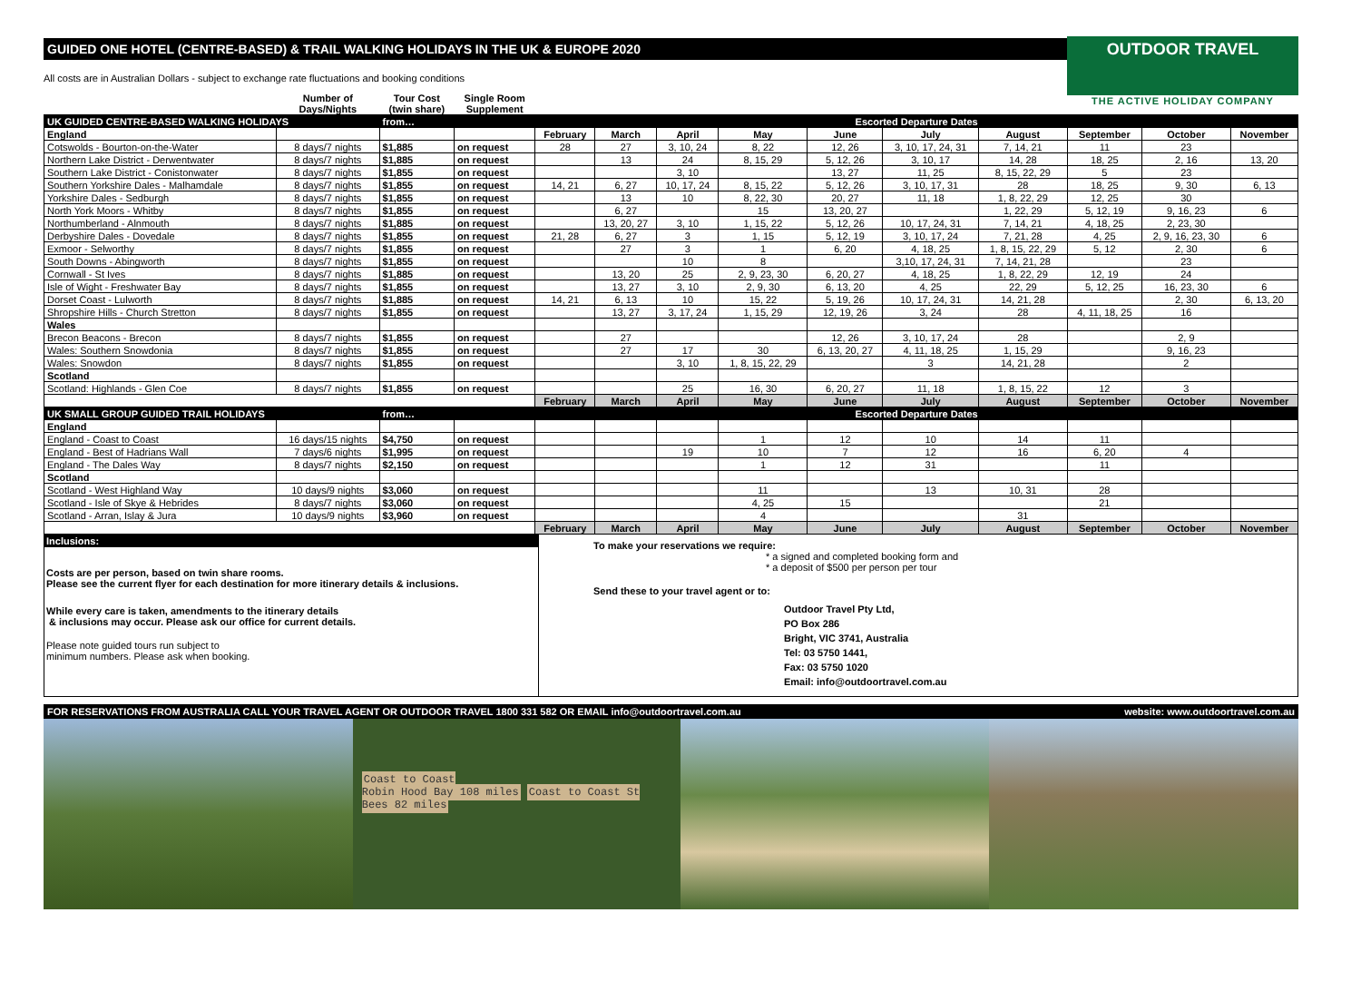GUIDED ONE HOTEL (CENTRE-BASED) & TRAIL WALKING HOLIDAYS IN THE UK & EUROPE 2020
OUTDOOR TRAVEL
THE ACTIVE HOLIDAY COMPANY
All costs are in Australian Dollars - subject to exchange rate fluctuations and booking conditions
| | Number of Days/Nights | Tour Cost (twin share) | Single Room Supplement | | | | | | | | | | |
| UK GUIDED CENTRE-BASED WALKING HOLIDAYS | | from… | | Escorted Departure Dates | | | | | | | | | |
| England | | | | February | March | April | May | June | July | August | September | October | November |
| Cotswolds - Bourton-on-the-Water | 8 days/7 nights | $1,885 | on request | 28 | 27 | 3, 10, 24 | 8, 22 | 12, 26 | 3, 10, 17, 24, 31 | 7, 14, 21 | 11 | 23 | |
| Northern Lake District - Derwentwater | 8 days/7 nights | $1,885 | on request | | 13 | 24 | 8, 15, 29 | 5, 12, 26 | 3, 10, 17 | 14, 28 | 18, 25 | 2, 16 | 13, 20 |
| Southern Lake District - Conistonwater | 8 days/7 nights | $1,855 | on request | | | 3, 10 | | 13, 27 | 11, 25 | 8, 15, 22, 29 | 5 | 23 | |
| Southern Yorkshire Dales - Malhamdale | 8 days/7 nights | $1,855 | on request | 14, 21 | 6, 27 | 10, 17, 24 | 8, 15, 22 | 5, 12, 26 | 3, 10, 17, 31 | 28 | 18, 25 | 9, 30 | 6, 13 |
| Yorkshire Dales - Sedburgh | 8 days/7 nights | $1,855 | on request | | 13 | 10 | 8, 22, 30 | 20, 27 | 11, 18 | 1, 8, 22, 29 | 12, 25 | 30 | |
| North York Moors - Whitby | 8 days/7 nights | $1,855 | on request | | 6, 27 | | 15 | 13, 20, 27 | | 1, 22, 29 | 5, 12, 19 | 9, 16, 23 | 6 |
| Northumberland - Alnmouth | 8 days/7 nights | $1,885 | on request | | 13, 20, 27 | 3, 10 | 1, 15, 22 | 5, 12, 26 | 10, 17, 24, 31 | 7, 14, 21 | 4, 18, 25 | 2, 23, 30 | |
| Derbyshire Dales - Dovedale | 8 days/7 nights | $1,855 | on request | 21, 28 | 6, 27 | 3 | 1, 15 | 5, 12, 19 | 3, 10, 17, 24 | 7, 21, 28 | 4, 25 | 2, 9, 16, 23, 30 | 6 |
| Exmoor - Selworthy | 8 days/7 nights | $1,855 | on request | | 27 | 3 | 1 | 6, 20 | 4, 18, 25 | 1, 8, 15, 22, 29 | 5, 12 | 2, 30 | 6 |
| South Downs - Abingworth | 8 days/7 nights | $1,855 | on request | | | 10 | 8 | | 3,10, 17, 24, 31 | 7, 14, 21, 28 | | 23 | |
| Cornwall - St Ives | 8 days/7 nights | $1,885 | on request | | 13, 20 | 25 | 2, 9, 23, 30 | 6, 20, 27 | 4, 18, 25 | 1, 8, 22, 29 | 12, 19 | 24 | |
| Isle of Wight - Freshwater Bay | 8 days/7 nights | $1,855 | on request | | 13, 27 | 3, 10 | 2, 9, 30 | 6, 13, 20 | 4, 25 | 22, 29 | 5, 12, 25 | 16, 23, 30 | 6 |
| Dorset Coast - Lulworth | 8 days/7 nights | $1,885 | on request | 14, 21 | 6, 13 | 10 | 15, 22 | 5, 19, 26 | 10, 17, 24, 31 | 14, 21, 28 | | 2, 30 | 6, 13, 20 |
| Shropshire Hills - Church Stretton | 8 days/7 nights | $1,855 | on request | | 13, 27 | 3, 17, 24 | 1, 15, 29 | 12, 19, 26 | 3, 24 | 28 | 4, 11, 18, 25 | 16 | |
| Wales | | | | | | | | | | | | | |
| Brecon Beacons - Brecon | 8 days/7 nights | $1,855 | on request | | 27 | | | 12, 26 | 3, 10, 17, 24 | 28 | | 2, 9 | |
| Wales: Southern Snowdonia | 8 days/7 nights | $1,855 | on request | | 27 | 17 | 30 | 6, 13, 20, 27 | 4, 11, 18, 25 | 1, 15, 29 | | 9, 16, 23 | |
| Wales: Snowdon | 8 days/7 nights | $1,855 | on request | | | 3, 10 | 1, 8, 15, 22, 29 | | 3 | 14, 21, 28 | | 2 | |
| Scotland | | | | | | | | | | | | | |
| Scotland: Highlands - Glen Coe | 8 days/7 nights | $1,855 | on request | | | 25 | 16, 30 | 6, 20, 27 | 11, 18 | 1, 8, 15, 22 | 12 | 3 | |
| | | | | February | March | April | May | June | July | August | September | October | November |
| UK SMALL GROUP GUIDED TRAIL HOLIDAYS | | from… | | Escorted Departure Dates | | | | | | | | | |
| England | | | | | | | | | | | | | |
| England - Coast to Coast | 16 days/15 nights | $4,750 | on request | | | | 1 | 12 | 10 | 14 | 11 | | |
| England - Best of Hadrians Wall | 7 days/6 nights | $1,995 | on request | | | 19 | 10 | 7 | 12 | 16 | 6, 20 | 4 | |
| England - The Dales Way | 8 days/7 nights | $2,150 | on request | | | | 1 | 12 | 31 | | 11 | | |
| Scotland | | | | | | | | | | | | | |
| Scotland - West Highland Way | 10 days/9 nights | $3,060 | on request | | | | 11 | | 13 | 10, 31 | 28 | | |
| Scotland - Isle of Skye & Hebrides | 8 days/7 nights | $3,060 | on request | | | | 4, 25 | 15 | | | 21 | | |
| Scotland - Arran, Islay & Jura | 10 days/9 nights | $3,960 | on request | | | | 4 | | | 31 | | | |
| | | | | February | March | April | May | June | July | August | September | October | November |
Inclusions:
Costs are per person, based on twin share rooms.
Please see the current flyer for each destination for more itinerary details & inclusions.
While every care is taken, amendments to the itinerary details
& inclusions may occur. Please ask our office for current details.
Please note guided tours run subject to
minimum numbers. Please ask when booking.
To make your reservations we require:
* a signed and completed booking form and
* a deposit of $500 per person per tour
Send these to your travel agent or to:
Outdoor Travel Pty Ltd,
PO Box 286
Bright, VIC 3741, Australia
Tel: 03 5750 1441,
Fax: 03 5750 1020
Email: info@outdoortravel.com.au
FOR RESERVATIONS FROM AUSTRALIA CALL YOUR TRAVEL AGENT OR OUTDOOR TRAVEL 1800 331 582 OR EMAIL info@outdoortravel.com.au website: www.outdoortravel.com.au
Coast to Coast
Robin Hood Bay 108 miles Coast to Coast St Bees 82 miles